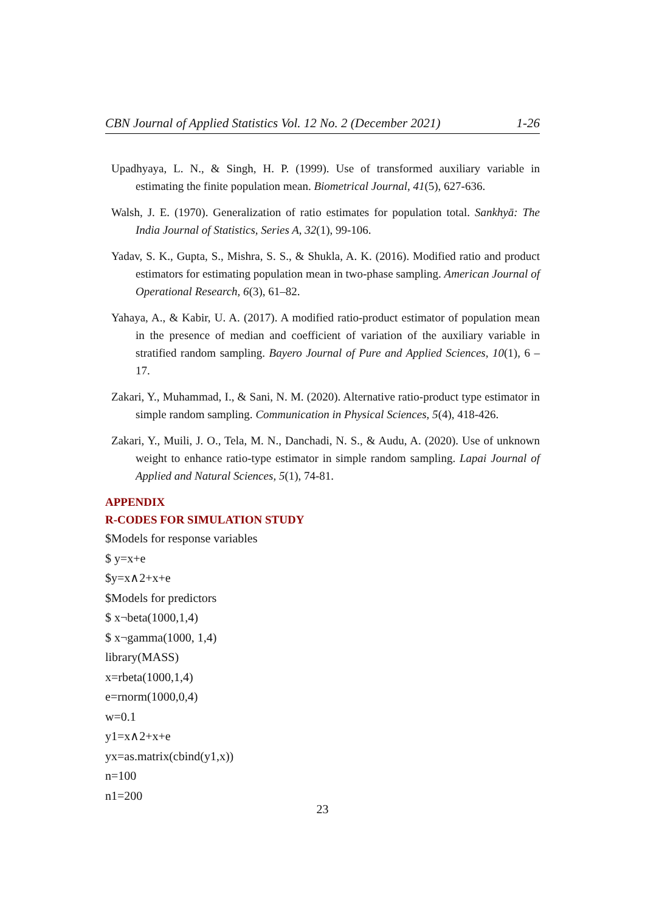CBN Journal of Applied Statistics Vol. 12 No. 2 (December 2021) 1-26
Upadhyaya, L. N., & Singh, H. P. (1999). Use of transformed auxiliary variable in estimating the finite population mean. Biometrical Journal, 41(5), 627-636.
Walsh, J. E. (1970). Generalization of ratio estimates for population total. Sankhyā: The India Journal of Statistics, Series A, 32(1), 99-106.
Yadav, S. K., Gupta, S., Mishra, S. S., & Shukla, A. K. (2016). Modified ratio and product estimators for estimating population mean in two-phase sampling. American Journal of Operational Research, 6(3), 61–82.
Yahaya, A., & Kabir, U. A. (2017). A modified ratio-product estimator of population mean in the presence of median and coefficient of variation of the auxiliary variable in stratified random sampling. Bayero Journal of Pure and Applied Sciences, 10(1), 6 – 17.
Zakari, Y., Muhammad, I., & Sani, N. M. (2020). Alternative ratio-product type estimator in simple random sampling. Communication in Physical Sciences, 5(4), 418-426.
Zakari, Y., Muili, J. O., Tela, M. N., Danchadi, N. S., & Audu, A. (2020). Use of unknown weight to enhance ratio-type estimator in simple random sampling. Lapai Journal of Applied and Natural Sciences, 5(1), 74-81.
APPENDIX
R-CODES FOR SIMULATION STUDY
$Models for response variables
$ y=x+e
$y=x∧2+x+e
$Models for predictors
$ x¬beta(1000,1,4)
$ x¬gamma(1000, 1,4)
library(MASS)
x=rbeta(1000,1,4)
e=rnorm(1000,0,4)
w=0.1
y1=x∧2+x+e
yx=as.matrix(cbind(y1,x))
n=100
n1=200
23